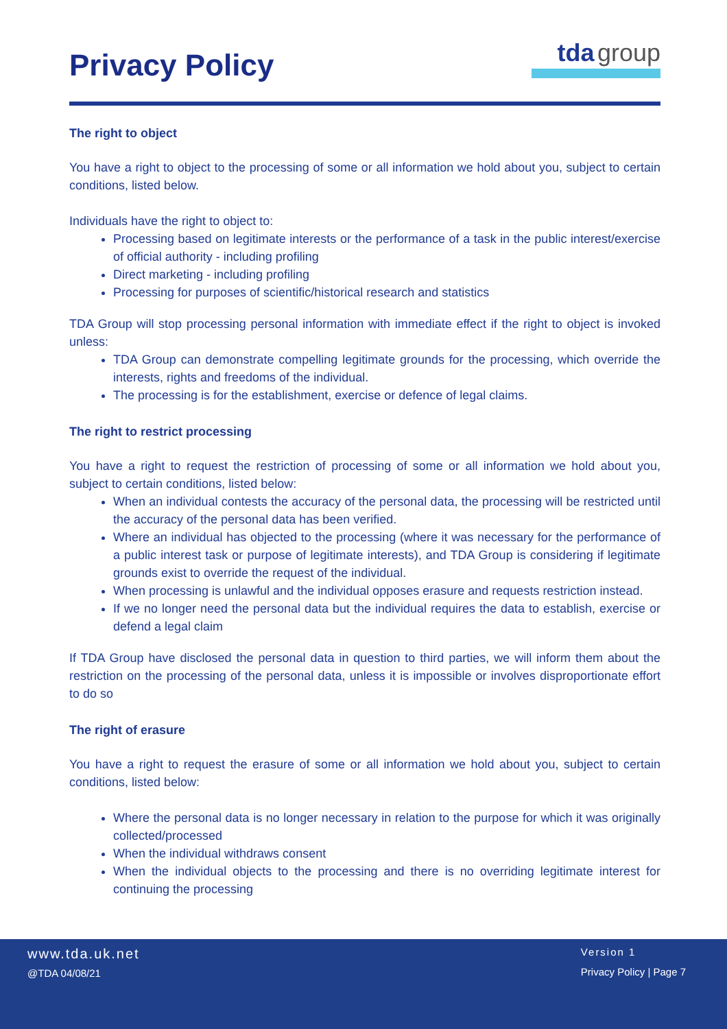Privacy Policy
tda group
The right to object
You have a right to object to the processing of some or all information we hold about you, subject to certain conditions, listed below.
Individuals have the right to object to:
Processing based on legitimate interests or the performance of a task in the public interest/exercise of official authority - including profiling
Direct marketing - including profiling
Processing for purposes of scientific/historical research and statistics
TDA Group will stop processing personal information with immediate effect if the right to object is invoked unless:
TDA Group can demonstrate compelling legitimate grounds for the processing, which override the interests, rights and freedoms of the individual.
The processing is for the establishment, exercise or defence of legal claims.
The right to restrict processing
You have a right to request the restriction of processing of some or all information we hold about you, subject to certain conditions, listed below:
When an individual contests the accuracy of the personal data, the processing will be restricted until the accuracy of the personal data has been verified.
Where an individual has objected to the processing (where it was necessary for the performance of a public interest task or purpose of legitimate interests), and TDA Group is considering if legitimate grounds exist to override the request of the individual.
When processing is unlawful and the individual opposes erasure and requests restriction instead.
If we no longer need the personal data but the individual requires the data to establish, exercise or defend a legal claim
If TDA Group have disclosed the personal data in question to third parties, we will inform them about the restriction on the processing of the personal data, unless it is impossible or involves disproportionate effort to do so
The right of erasure
You have a right to request the erasure of some or all information we hold about you, subject to certain conditions, listed below:
Where the personal data is no longer necessary in relation to the purpose for which it was originally collected/processed
When the individual withdraws consent
When the individual objects to the processing and there is no overriding legitimate interest for continuing the processing
www.tda.uk.net
@TDA 04/08/21
Version 1
Privacy Policy | Page 7